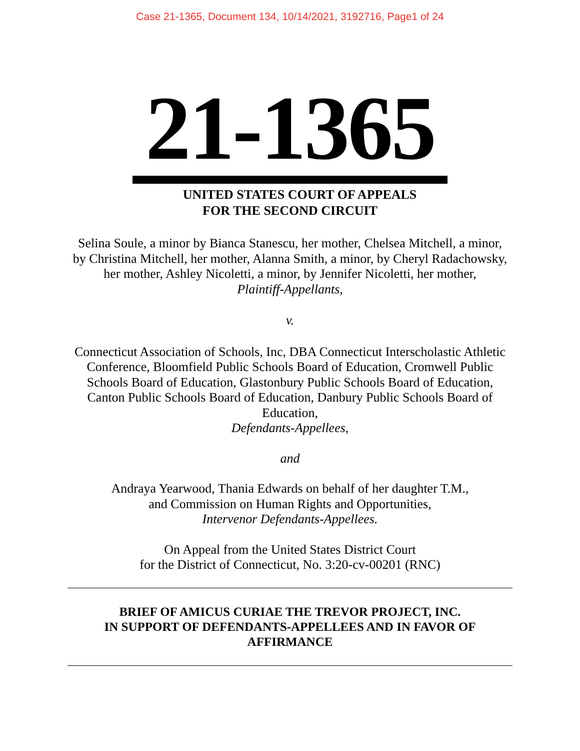Case 21-1365, Document 134, 10/14/2021, 3192716, Page1 of 24
21-1365
UNITED STATES COURT OF APPEALS
FOR THE SECOND CIRCUIT
Selina Soule, a minor by Bianca Stanescu, her mother, Chelsea Mitchell, a minor, by Christina Mitchell, her mother, Alanna Smith, a minor, by Cheryl Radachowsky, her mother, Ashley Nicoletti, a minor, by Jennifer Nicoletti, her mother,
Plaintiff-Appellants,
v.
Connecticut Association of Schools, Inc, DBA Connecticut Interscholastic Athletic Conference, Bloomfield Public Schools Board of Education, Cromwell Public Schools Board of Education, Glastonbury Public Schools Board of Education, Canton Public Schools Board of Education, Danbury Public Schools Board of Education,
Defendants-Appellees,
and
Andraya Yearwood, Thania Edwards on behalf of her daughter T.M.,
and Commission on Human Rights and Opportunities,
Intervenor Defendants-Appellees.
On Appeal from the United States District Court
for the District of Connecticut, No. 3:20-cv-00201 (RNC)
BRIEF OF AMICUS CURIAE THE TREVOR PROJECT, INC.
IN SUPPORT OF DEFENDANTS-APPELLEES AND IN FAVOR OF
AFFIRMANCE